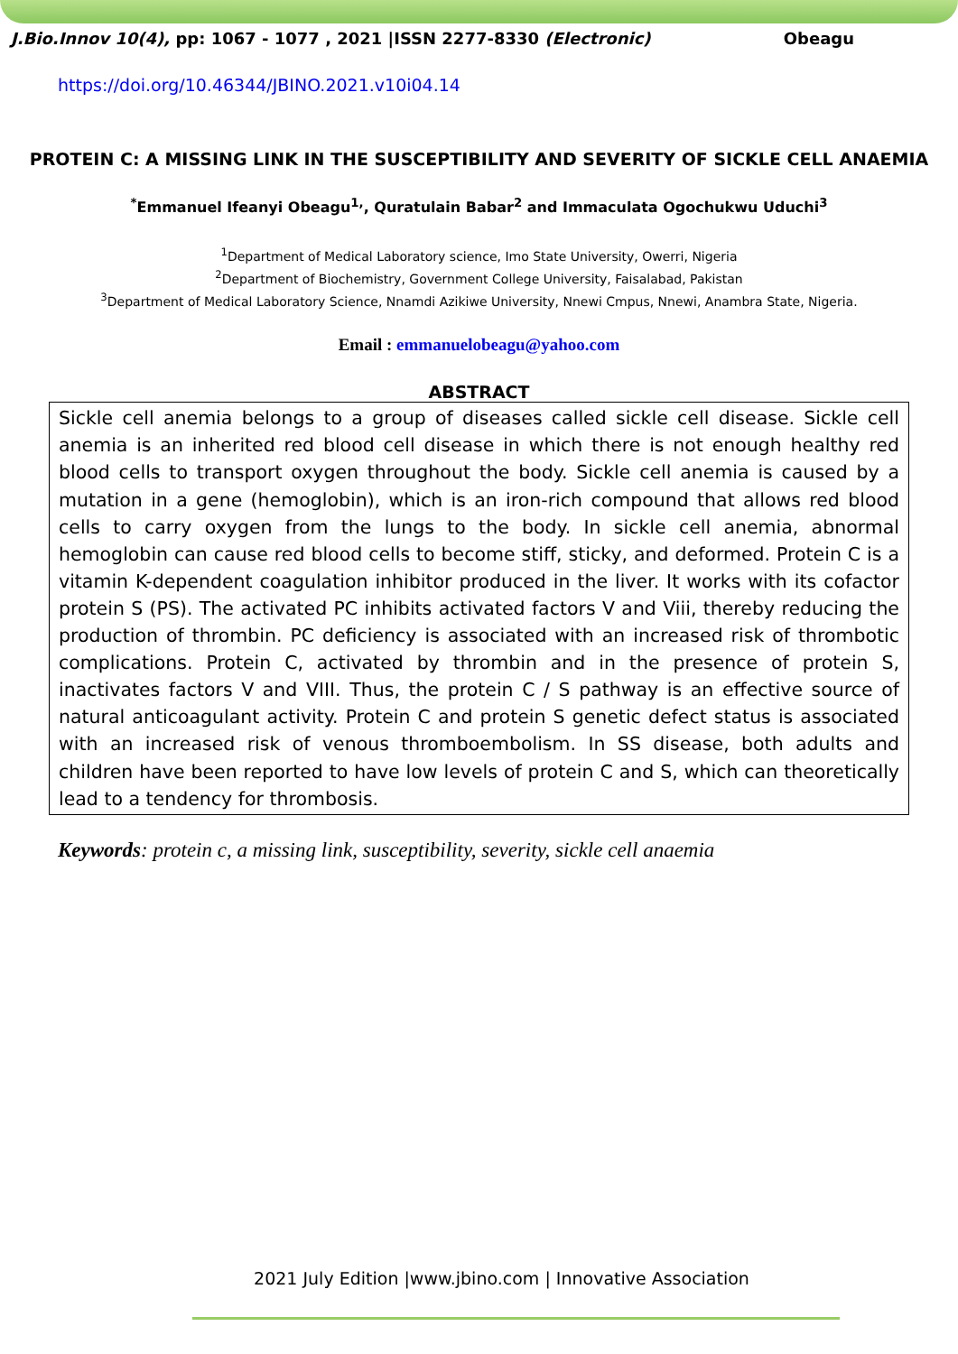J.Bio.Innov 10(4), pp: 1067 - 1077 , 2021 |ISSN 2277-8330 (Electronic) Obeagu
https://doi.org/10.46344/JBINO.2021.v10i04.14
PROTEIN C: A MISSING LINK IN THE SUSCEPTIBILITY AND SEVERITY OF SICKLE CELL ANAEMIA
<sup>*</sup> Emmanuel Ifeanyi Obeagu<sup>1,</sup>, Quratulain Babar<sup>2</sup> and Immaculata Ogochukwu Uduchi<sup>3</sup>
<sup>1</sup> Department of Medical Laboratory science, Imo State University, Owerri, Nigeria
<sup>2</sup> Department of Biochemistry, Government College University, Faisalabad, Pakistan
<sup>3</sup> Department of Medical Laboratory Science, Nnamdi Azikiwe University, Nnewi Cmpus, Nnewi, Anambra State, Nigeria.
Email : emmanuelobeagu@yahoo.com
ABSTRACT
Sickle cell anemia belongs to a group of diseases called sickle cell disease. Sickle cell anemia is an inherited red blood cell disease in which there is not enough healthy red blood cells to transport oxygen throughout the body. Sickle cell anemia is caused by a mutation in a gene (hemoglobin), which is an iron-rich compound that allows red blood cells to carry oxygen from the lungs to the body. In sickle cell anemia, abnormal hemoglobin can cause red blood cells to become stiff, sticky, and deformed. Protein C is a vitamin K-dependent coagulation inhibitor produced in the liver. It works with its cofactor protein S (PS). The activated PC inhibits activated factors V and Viii, thereby reducing the production of thrombin. PC deficiency is associated with an increased risk of thrombotic complications. Protein C, activated by thrombin and in the presence of protein S, inactivates factors V and VIII. Thus, the protein C / S pathway is an effective source of natural anticoagulant activity. Protein C and protein S genetic defect status is associated with an increased risk of venous thromboembolism. In SS disease, both adults and children have been reported to have low levels of protein C and S, which can theoretically lead to a tendency for thrombosis.
Keywords: protein c, a missing link, susceptibility, severity, sickle cell anaemia
2021 July Edition |www.jbino.com | Innovative Association